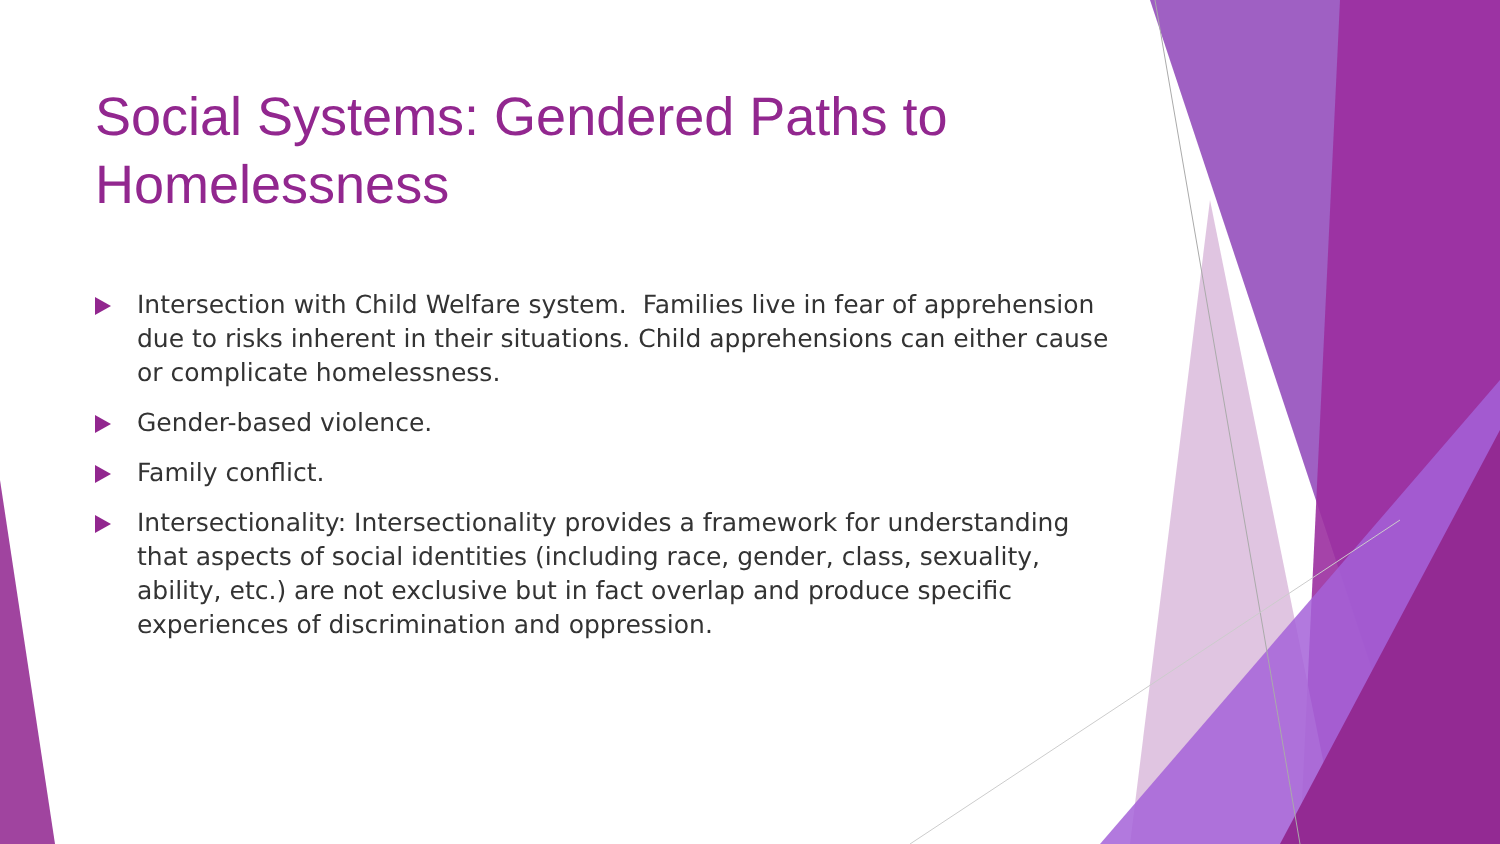Social Systems: Gendered Paths to Homelessness
Intersection with Child Welfare system. Families live in fear of apprehension due to risks inherent in their situations. Child apprehensions can either cause or complicate homelessness.
Gender-based violence.
Family conflict.
Intersectionality: Intersectionality provides a framework for understanding that aspects of social identities (including race, gender, class, sexuality, ability, etc.) are not exclusive but in fact overlap and produce specific experiences of discrimination and oppression.